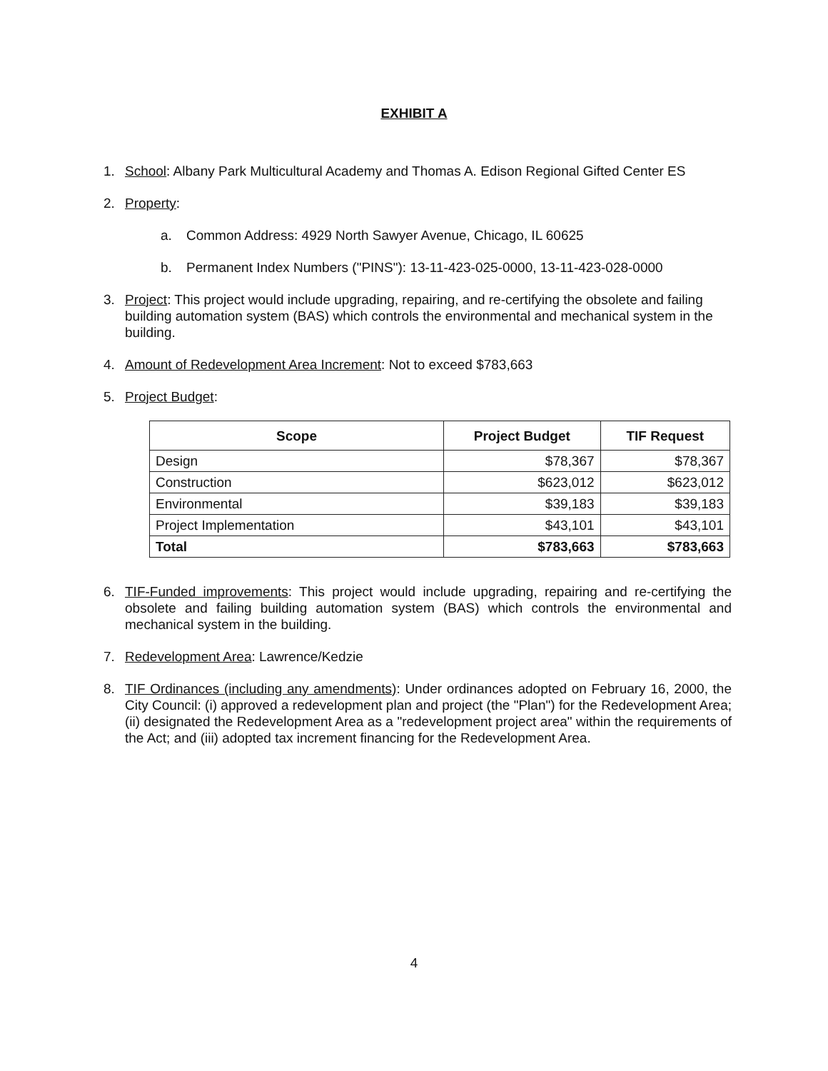EXHIBIT A
1. School: Albany Park Multicultural Academy and Thomas A. Edison Regional Gifted Center ES
2. Property:
a. Common Address: 4929 North Sawyer Avenue, Chicago, IL 60625
b. Permanent Index Numbers ("PINS"): 13-11-423-025-0000, 13-11-423-028-0000
3. Project: This project would include upgrading, repairing, and re-certifying the obsolete and failing building automation system (BAS) which controls the environmental and mechanical system in the building.
4. Amount of Redevelopment Area Increment: Not to exceed $783,663
5. Project Budget:
| Scope | Project Budget | TIF Request |
| --- | --- | --- |
| Design | $78,367 | $78,367 |
| Construction | $623,012 | $623,012 |
| Environmental | $39,183 | $39,183 |
| Project Implementation | $43,101 | $43,101 |
| Total | $783,663 | $783,663 |
6. TIF-Funded improvements: This project would include upgrading, repairing and re-certifying the obsolete and failing building automation system (BAS) which controls the environmental and mechanical system in the building.
7. Redevelopment Area: Lawrence/Kedzie
8. TIF Ordinances (including any amendments): Under ordinances adopted on February 16, 2000, the City Council: (i) approved a redevelopment plan and project (the "Plan") for the Redevelopment Area; (ii) designated the Redevelopment Area as a "redevelopment project area" within the requirements of the Act; and (iii) adopted tax increment financing for the Redevelopment Area.
4